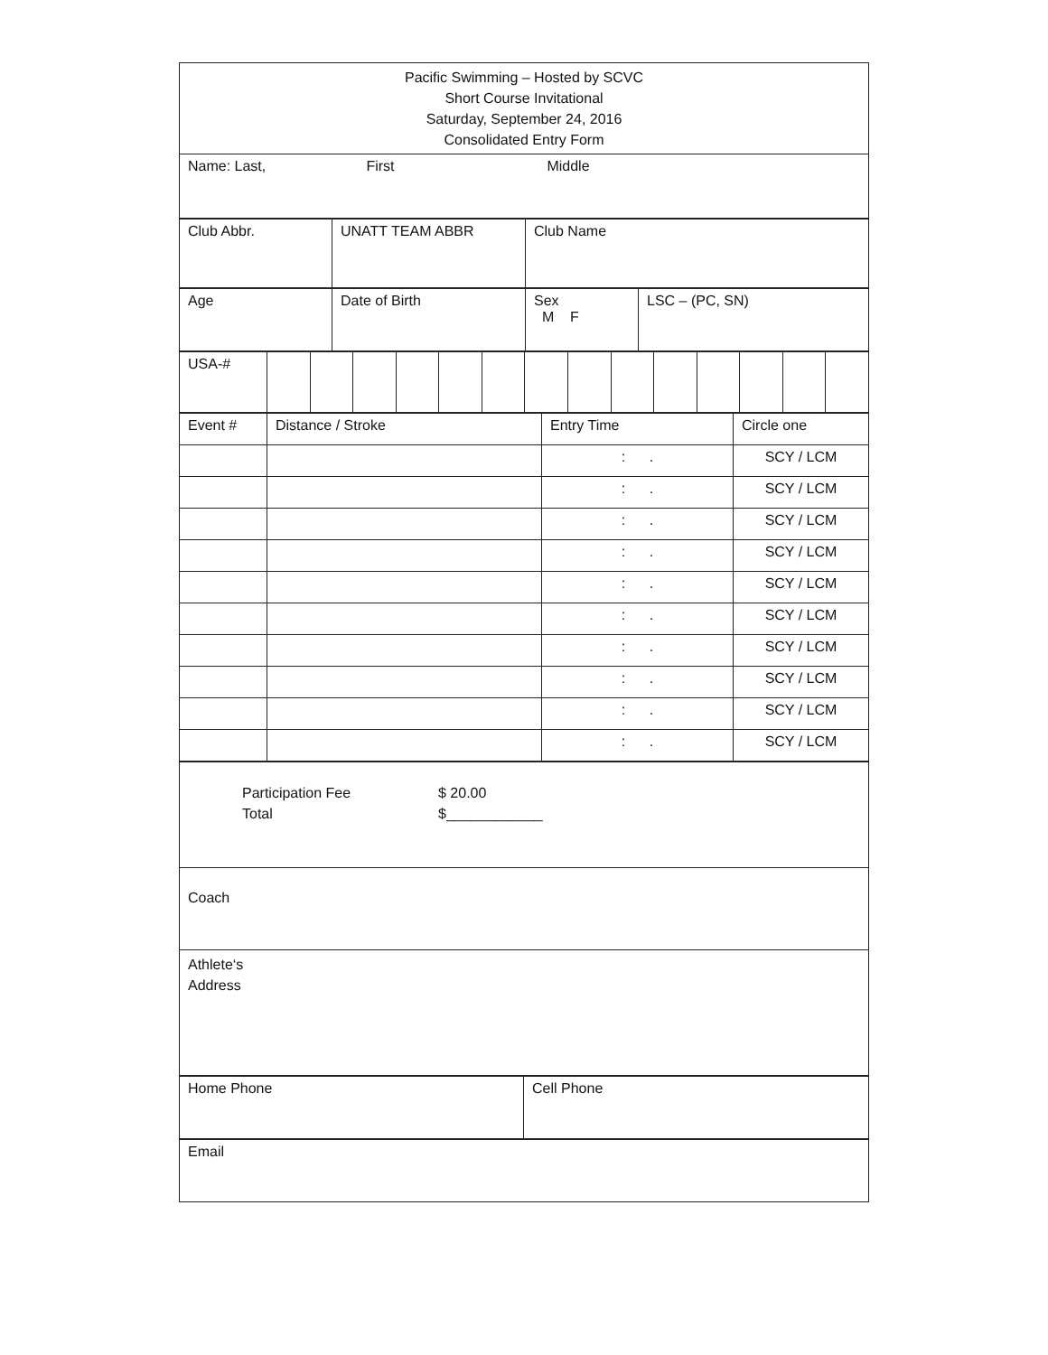| Pacific Swimming – Hosted by SCVC Short Course Invitational Saturday, September 24, 2016 Consolidated Entry Form |
| Name: Last, First Middle |
| Club Abbr. | UNATT TEAM ABBR | Club Name |
| Age | Date of Birth | Sex M F | LSC – (PC, SN) |
| USA-# | | | | | | | | | | | | | | |
| Event # | Distance / Stroke | Entry Time | Circle one |
| | | : . | SCY / LCM |
| | | : . | SCY / LCM |
| | | : . | SCY / LCM |
| | | : . | SCY / LCM |
| | | : . | SCY / LCM |
| | | : . | SCY / LCM |
| | | : . | SCY / LCM |
| | | : . | SCY / LCM |
| | | : . | SCY / LCM |
| | | : . | SCY / LCM |
| Participation Fee $ 20.00 Total $____________ |
| Coach |
| Athlete‘s Address |
| Home Phone | Cell Phone |
| Email |